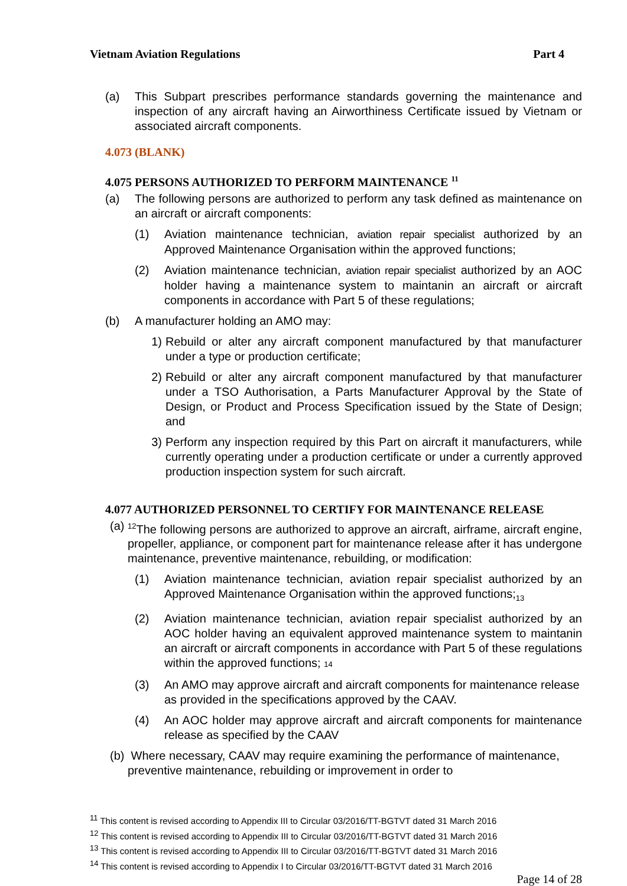Vietnam Aviation Regulations Part 4
(a) This Subpart prescribes performance standards governing the maintenance and inspection of any aircraft having an Airworthiness Certificate issued by Vietnam or associated aircraft components.
4.073 (BLANK)
4.075 PERSONS AUTHORIZED TO PERFORM MAINTENANCE <sup>11</sup>
(a) The following persons are authorized to perform any task defined as maintenance on an aircraft or aircraft components:
(1) Aviation maintenance technician, aviation repair specialist authorized by an Approved Maintenance Organisation within the approved functions;
(2) Aviation maintenance technician, aviation repair specialist authorized by an AOC holder having a maintenance system to maintanin an aircraft or aircraft components in accordance with Part 5 of these regulations;
(b) A manufacturer holding an AMO may:
1) Rebuild or alter any aircraft component manufactured by that manufacturer under a type or production certificate;
2) Rebuild or alter any aircraft component manufactured by that manufacturer under a TSO Authorisation, a Parts Manufacturer Approval by the State of Design, or Product and Process Specification issued by the State of Design; and
3) Perform any inspection required by this Part on aircraft it manufacturers, while currently operating under a production certificate or under a currently approved production inspection system for such aircraft.
4.077 AUTHORIZED PERSONNEL TO CERTIFY FOR MAINTENANCE RELEASE
(a) <sup>12</sup>The following persons are authorized to approve an aircraft, airframe, aircraft engine, propeller, appliance, or component part for maintenance release after it has undergone maintenance, preventive maintenance, rebuilding, or modification:
(1) Aviation maintenance technician, aviation repair specialist authorized by an Approved Maintenance Organisation within the approved functions;<sub>13</sub>
(2) Aviation maintenance technician, aviation repair specialist authorized by an AOC holder having an equivalent approved maintenance system to maintanin an aircraft or aircraft components in accordance with Part 5 of these regulations within the approved functions; 14
(3) An AMO may approve aircraft and aircraft components for maintenance release as provided in the specifications approved by the CAAV.
(4) An AOC holder may approve aircraft and aircraft components for maintenance release as specified by the CAAV
(b) Where necessary, CAAV may require examining the performance of maintenance, preventive maintenance, rebuilding or improvement in order to
<sup>11</sup> This content is revised according to Appendix III to Circular 03/2016/TT-BGTVT dated 31 March 2016
<sup>12</sup> This content is revised according to Appendix III to Circular 03/2016/TT-BGTVT dated 31 March 2016
<sup>13</sup> This content is revised according to Appendix III to Circular 03/2016/TT-BGTVT dated 31 March 2016
<sup>14</sup> This content is revised according to Appendix I to Circular 03/2016/TT-BGTVT dated 31 March 2016
Page 14 of 28